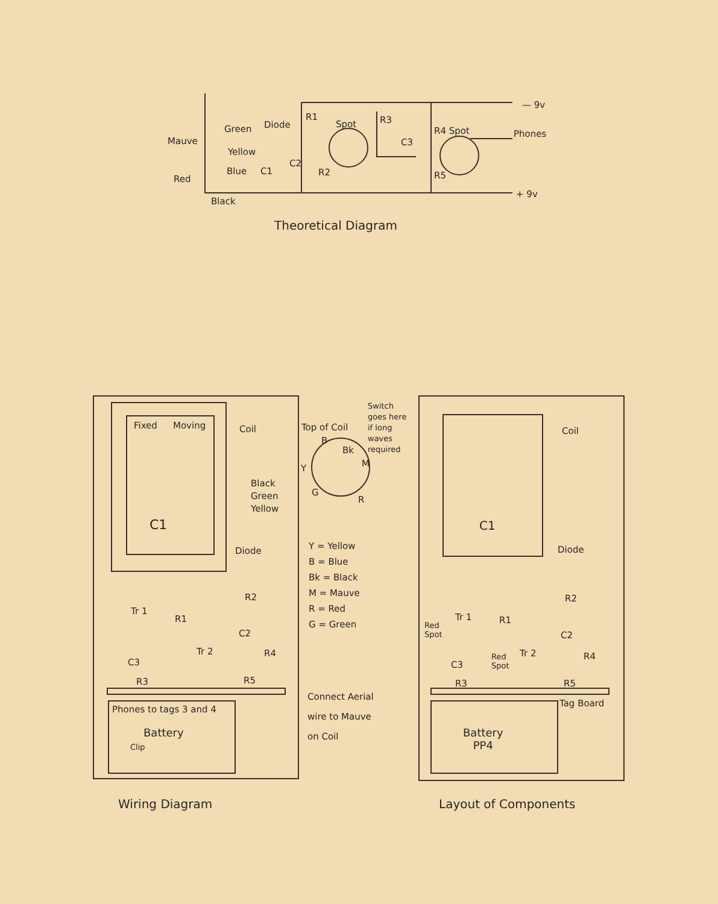Mauve
Green Diode
R1
Spot R3
— 9v
R4 Spot Phones
Yellow
C3
Red
Blue C1
C2
R2 R5
+ 9v
Black
Theoretical Diagram
Fixed Moving Coil Top of Coil
Switch
goes here
if long
waves
required
B
Bk
M
Y
G
R
Black
Green
Yellow
C1
Diode
Y = Yellow
B = Blue
Bk = Black
M = Mauve
R = Red
G = Green
R2
Tr 1
R1
C2
Tr 2 R4
C3
R3 R5
Connect Aerial
wire to Mauve
on Coil
Phones to tags 3 and 4
Battery
Clip
Wiring Diagram
Coil
C1
Diode
R2
Tr 1 R1
Red
Spot
C2
Tr 2
Red
Spot
R4
C3
R3 R5
Tag Board
Battery
PP4
Layout of Components